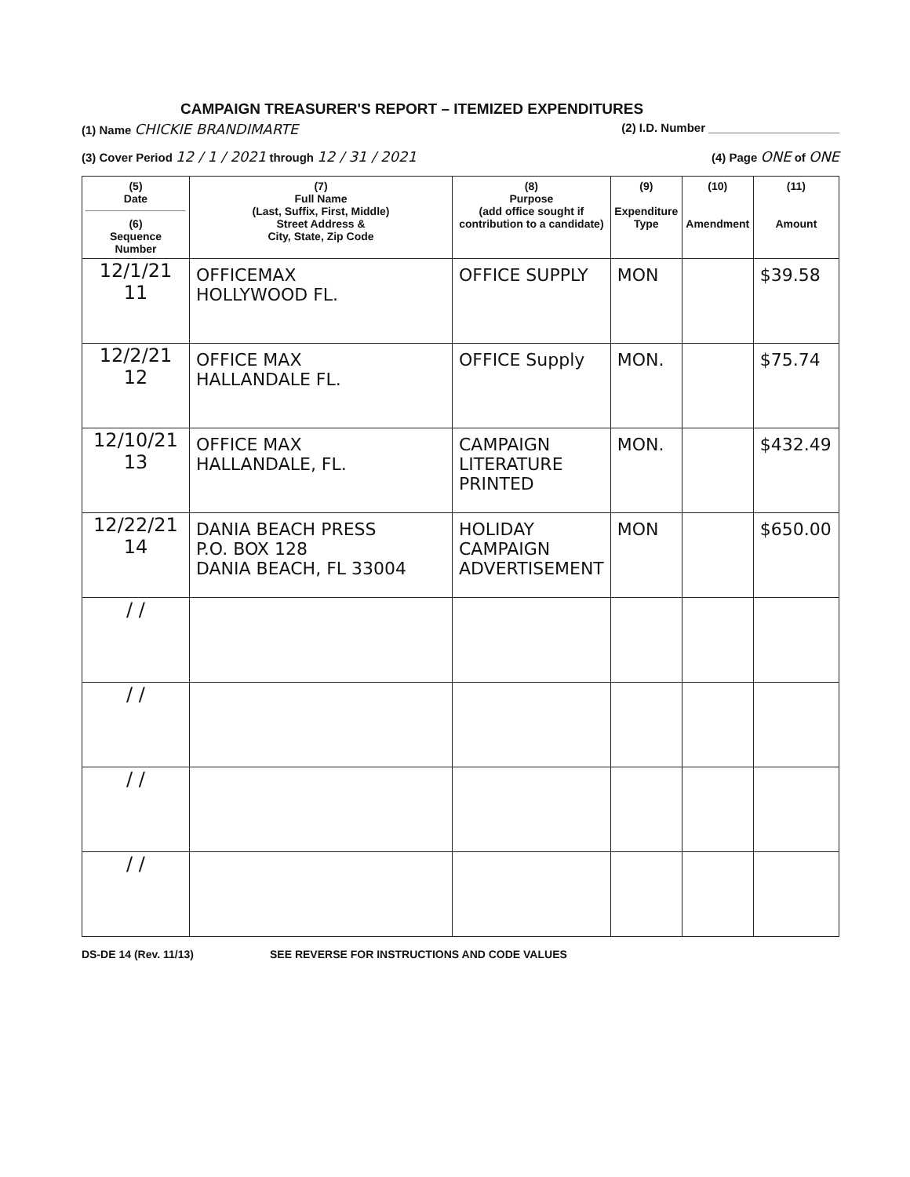CAMPAIGN TREASURER'S REPORT – ITEMIZED EXPENDITURES
(1) Name CHICKIE BRANDIMARTE (2) I.D. Number ____________________
(3) Cover Period 12 / 1 / 2021 through 12 / 31 / 2021 (4) Page ONE of ONE
| (5) Date (6) Sequence Number | (7) Full Name (Last, Suffix, First, Middle) Street Address & City, State, Zip Code | (8) Purpose (add office sought if contribution to a candidate) | (9) Expenditure Type | (10) Amendment | (11) Amount |
| --- | --- | --- | --- | --- | --- |
| 12/1/21 11 | OFFICEMAX HOLLYWOOD FL. | OFFICE SUPPLY | MON | | $39.58 |
| 12/2/21 12 | OFFICE MAX HALLANDALE FL. | OFFICE Supply | MON. | | $75.74 |
| 12/10/21 13 | OFFICE MAX HALLANDALE, FL. | CAMPAIGN LITERATURE PRINTED | MON. | | $432.49 |
| 12/22/21 14 | DANIA BEACH PRESS P.O. BOX 128 DANIA BEACH, FL 33004 | HOLIDAY CAMPAIGN ADVERTISEMENT | MON | | $650.00 |
| / / | | | | | |
| / / | | | | | |
| / / | | | | | |
| / / | | | | | |
DS-DE 14 (Rev. 11/13) SEE REVERSE FOR INSTRUCTIONS AND CODE VALUES